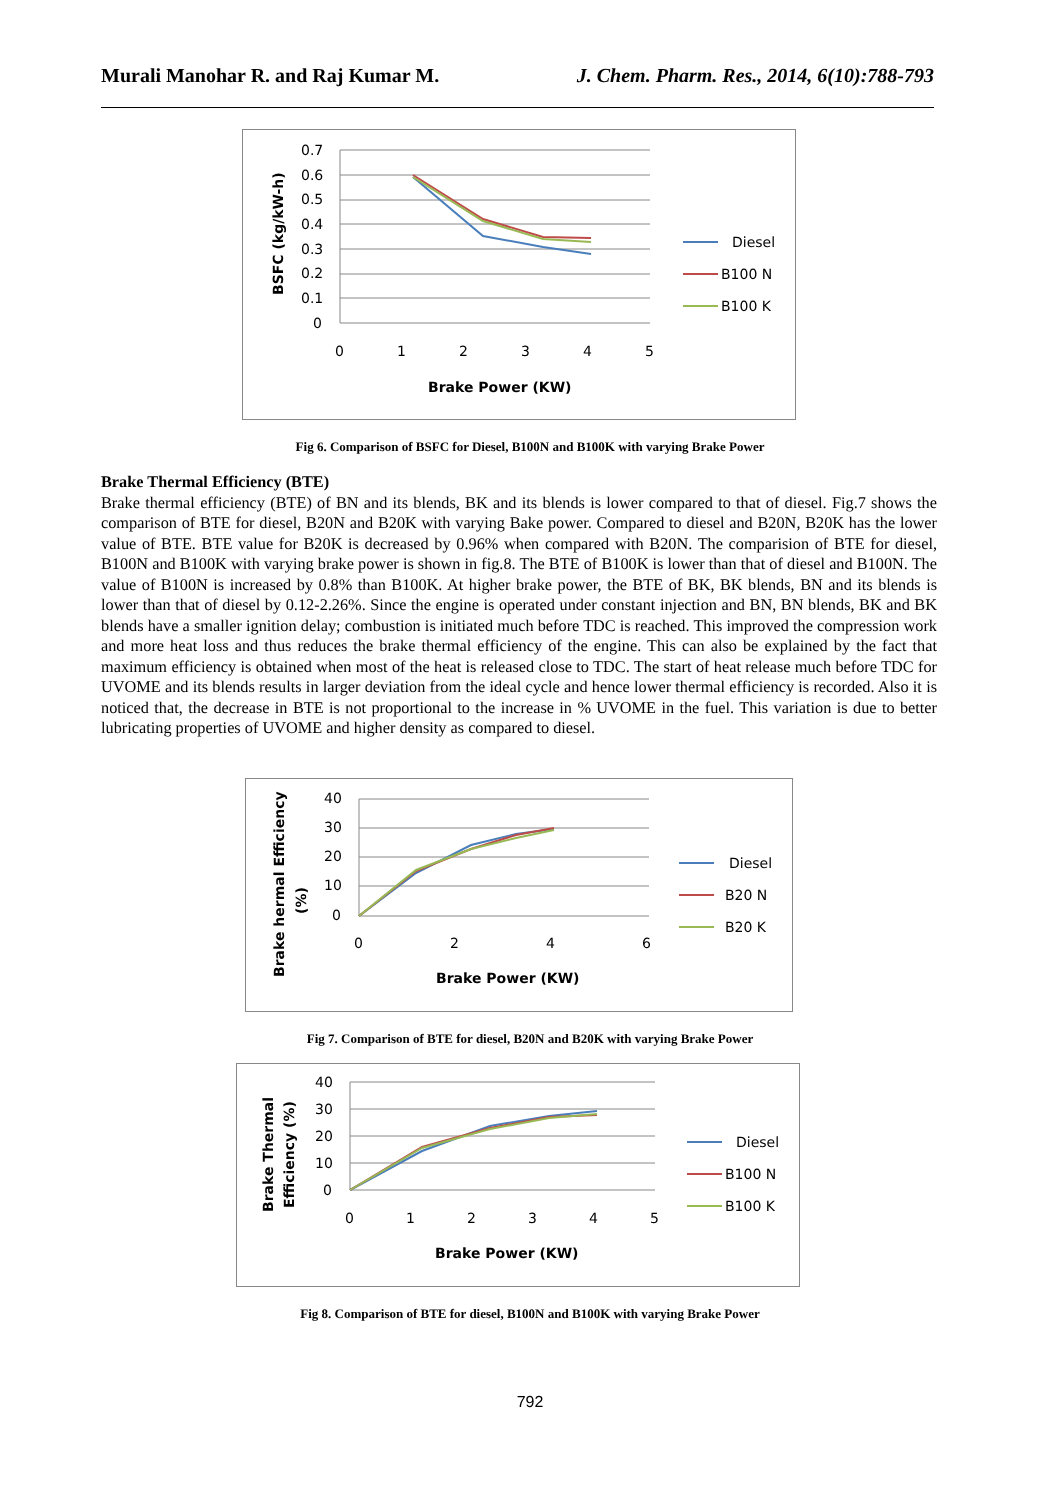Murali Manohar R. and Raj Kumar M. J. Chem. Pharm. Res., 2014, 6(10):788-793
0.7
0.6
0.5
0.4
0.3
0.2
0.1
0
0
1
2
3
4
5
Brake Power (KW)
BSFC (kg/kW-h)
Diesel
B100 N
B100 K
Fig 6. Comparison of BSFC for Diesel, B100N and B100K with varying Brake Power
Brake Thermal Efficiency (BTE)
Brake thermal efficiency (BTE) of BN and its blends, BK and its blends is lower compared to that of diesel. Fig.7 shows the comparison of BTE for diesel, B20N and B20K with varying Bake power. Compared to diesel and B20N, B20K has the lower value of BTE. BTE value for B20K is decreased by 0.96% when compared with B20N. The comparision of BTE for diesel, B100N and B100K with varying brake power is shown in fig.8. The BTE of B100K is lower than that of diesel and B100N. The value of B100N is increased by 0.8% than B100K. At higher brake power, the BTE of BK, BK blends, BN and its blends is lower than that of diesel by 0.12-2.26%. Since the engine is operated under constant injection and BN, BN blends, BK and BK blends have a smaller ignition delay; combustion is initiated much before TDC is reached. This improved the compression work and more heat loss and thus reduces the brake thermal efficiency of the engine. This can also be explained by the fact that maximum efficiency is obtained when most of the heat is released close to TDC. The start of heat release much before TDC for UVOME and its blends results in larger deviation from the ideal cycle and hence lower thermal efficiency is recorded. Also it is noticed that, the decrease in BTE is not proportional to the increase in % UVOME in the fuel. This variation is due to better lubricating properties of UVOME and higher density as compared to diesel.
40
30
20
10
0
0
2
4
6
Brake Power (KW)
Brake hermal Efficiency
(%)
Diesel
B20 N
B20 K
Fig 7. Comparison of BTE for diesel, B20N and B20K with varying Brake Power
40
30
20
10
0
0
1
2
3
4
5
Brake Power (KW)
Brake Thermal
Efficiency (%)
Diesel
B100 N
B100 K
Fig 8. Comparison of BTE for diesel, B100N and B100K with varying Brake Power
792